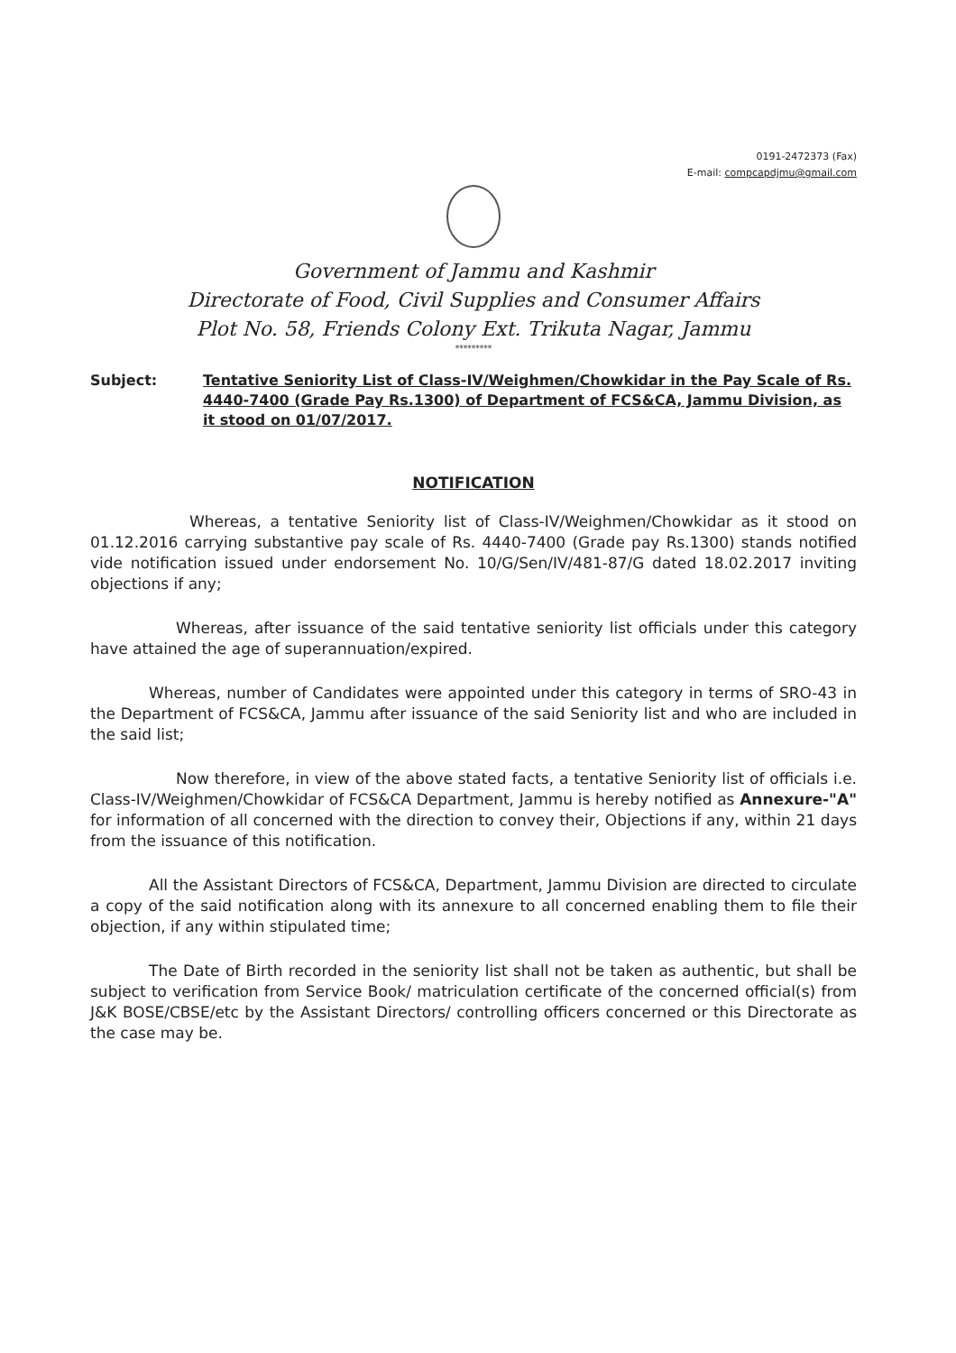0191-2472373 (Fax)
E-mail: compcapdjmu@gmail.com
Government of Jammu and Kashmir
Directorate of Food, Civil Supplies and Consumer Affairs
Plot No. 58, Friends Colony Ext. Trikuta Nagar, Jammu
*********
Subject: Tentative Seniority List of Class-IV/Weighmen/Chowkidar in the Pay Scale of Rs. 4440-7400 (Grade Pay Rs.1300) of Department of FCS&CA, Jammu Division, as it stood on 01/07/2017.
NOTIFICATION
Whereas, a tentative Seniority list of Class-IV/Weighmen/Chowkidar as it stood on 01.12.2016 carrying substantive pay scale of Rs. 4440-7400 (Grade pay Rs.1300) stands notified vide notification issued under endorsement No. 10/G/Sen/IV/481-87/G dated 18.02.2017 inviting objections if any;
Whereas, after issuance of the said tentative seniority list officials under this category have attained the age of superannuation/expired.
Whereas, number of Candidates were appointed under this category in terms of SRO-43 in the Department of FCS&CA, Jammu after issuance of the said Seniority list and who are included in the said list;
Now therefore, in view of the above stated facts, a tentative Seniority list of officials i.e. Class-IV/Weighmen/Chowkidar of FCS&CA Department, Jammu is hereby notified as Annexure-"A" for information of all concerned with the direction to convey their, Objections if any, within 21 days from the issuance of this notification.
All the Assistant Directors of FCS&CA, Department, Jammu Division are directed to circulate a copy of the said notification along with its annexure to all concerned enabling them to file their objection, if any within stipulated time;
The Date of Birth recorded in the seniority list shall not be taken as authentic, but shall be subject to verification from Service Book/ matriculation certificate of the concerned official(s) from J&K BOSE/CBSE/etc by the Assistant Directors/ controlling officers concerned or this Directorate as the case may be.